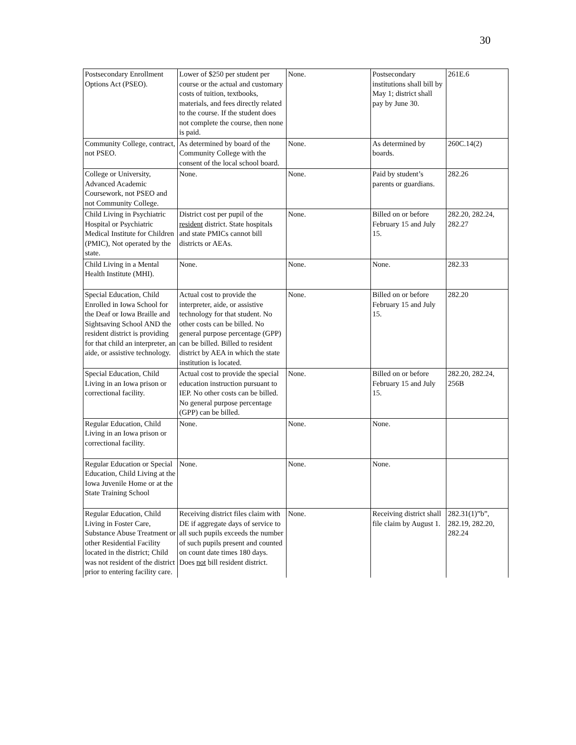30
| Postsecondary Enrollment Options Act (PSEO). | Lower of $250 per student per course or the actual and customary costs of tuition, textbooks, materials, and fees directly related to the course. If the student does not complete the course, then none is paid. | None. | Postsecondary institutions shall bill by May 1; district shall pay by June 30. | 261E.6 |
| Community College, contract, not PSEO. | As determined by board of the Community College with the consent of the local school board. | None. | As determined by boards. | 260C.14(2) |
| College or University, Advanced Academic Coursework, not PSEO and not Community College. | None. | None. | Paid by student’s parents or guardians. | 282.26 |
| Child Living in Psychiatric Hospital or Psychiatric Medical Institute for Children (PMIC), Not operated by the state. | District cost per pupil of the resident district. State hospitals and state PMICs cannot bill districts or AEAs. | None. | Billed on or before February 15 and July 15. | 282.20, 282.24, 282.27 |
| Child Living in a Mental Health Institute (MHI). | None. | None. | None. | 282.33 |
| Special Education, Child Enrolled in Iowa School for the Deaf or Iowa Braille and Sightsaving School AND the resident district is providing for that child an interpreter, an aide, or assistive technology. | Actual cost to provide the interpreter, aide, or assistive technology for that student. No other costs can be billed. No general purpose percentage (GPP) can be billed. Billed to resident district by AEA in which the state institution is located. | None. | Billed on or before February 15 and July 15. | 282.20 |
| Special Education, Child Living in an Iowa prison or correctional facility. | Actual cost to provide the special education instruction pursuant to IEP. No other costs can be billed. No general purpose percentage (GPP) can be billed. | None. | Billed on or before February 15 and July 15. | 282.20, 282.24, 256B |
| Regular Education, Child Living in an Iowa prison or correctional facility. | None. | None. | None. | |
| Regular Education or Special Education, Child Living at the Iowa Juvenile Home or at the State Training School | None. | None. | None. | |
| Regular Education, Child Living in Foster Care, Substance Abuse Treatment or other Residential Facility located in the district; Child was not resident of the district prior to entering facility care. | Receiving district files claim with DE if aggregate days of service to all such pupils exceeds the number of such pupils present and counted on count date times 180 days. Does not bill resident district. | None. | Receiving district shall file claim by August 1. | 282.31(1)”b”, 282.19, 282.20, 282.24 |